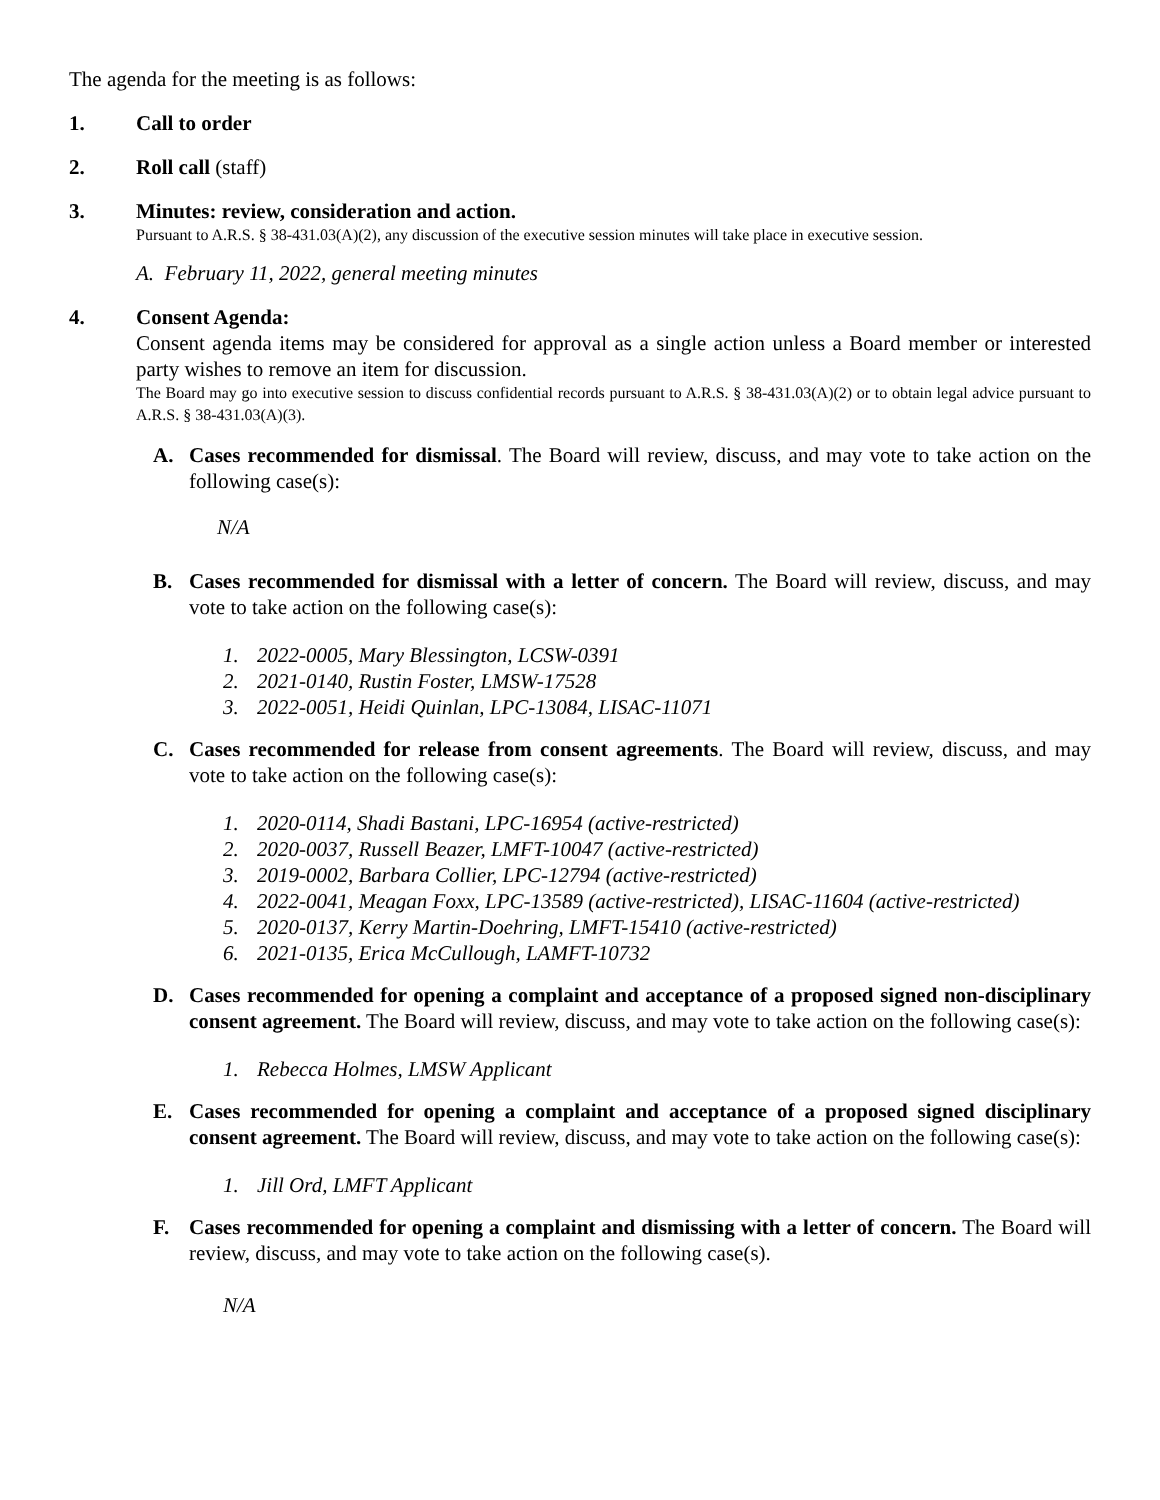The agenda for the meeting is as follows:
1. Call to order
2. Roll call (staff)
3. Minutes: review, consideration and action.
Pursuant to A.R.S. § 38-431.03(A)(2), any discussion of the executive session minutes will take place in executive session.
A. February 11, 2022, general meeting minutes
4. Consent Agenda:
Consent agenda items may be considered for approval as a single action unless a Board member or interested party wishes to remove an item for discussion.
The Board may go into executive session to discuss confidential records pursuant to A.R.S. § 38-431.03(A)(2) or to obtain legal advice pursuant to A.R.S. § 38-431.03(A)(3).
A. Cases recommended for dismissal. The Board will review, discuss, and may vote to take action on the following case(s):
N/A
B. Cases recommended for dismissal with a letter of concern. The Board will review, discuss, and may vote to take action on the following case(s):
1. 2022-0005, Mary Blessington, LCSW-0391
2. 2021-0140, Rustin Foster, LMSW-17528
3. 2022-0051, Heidi Quinlan, LPC-13084, LISAC-11071
C. Cases recommended for release from consent agreements. The Board will review, discuss, and may vote to take action on the following case(s):
1. 2020-0114, Shadi Bastani, LPC-16954 (active-restricted)
2. 2020-0037, Russell Beazer, LMFT-10047 (active-restricted)
3. 2019-0002, Barbara Collier, LPC-12794 (active-restricted)
4. 2022-0041, Meagan Foxx, LPC-13589 (active-restricted), LISAC-11604 (active-restricted)
5. 2020-0137, Kerry Martin-Doehring, LMFT-15410 (active-restricted)
6. 2021-0135, Erica McCullough, LAMFT-10732
D. Cases recommended for opening a complaint and acceptance of a proposed signed non-disciplinary consent agreement. The Board will review, discuss, and may vote to take action on the following case(s):
1. Rebecca Holmes, LMSW Applicant
E. Cases recommended for opening a complaint and acceptance of a proposed signed disciplinary consent agreement. The Board will review, discuss, and may vote to take action on the following case(s):
1. Jill Ord, LMFT Applicant
F. Cases recommended for opening a complaint and dismissing with a letter of concern. The Board will review, discuss, and may vote to take action on the following case(s).
N/A